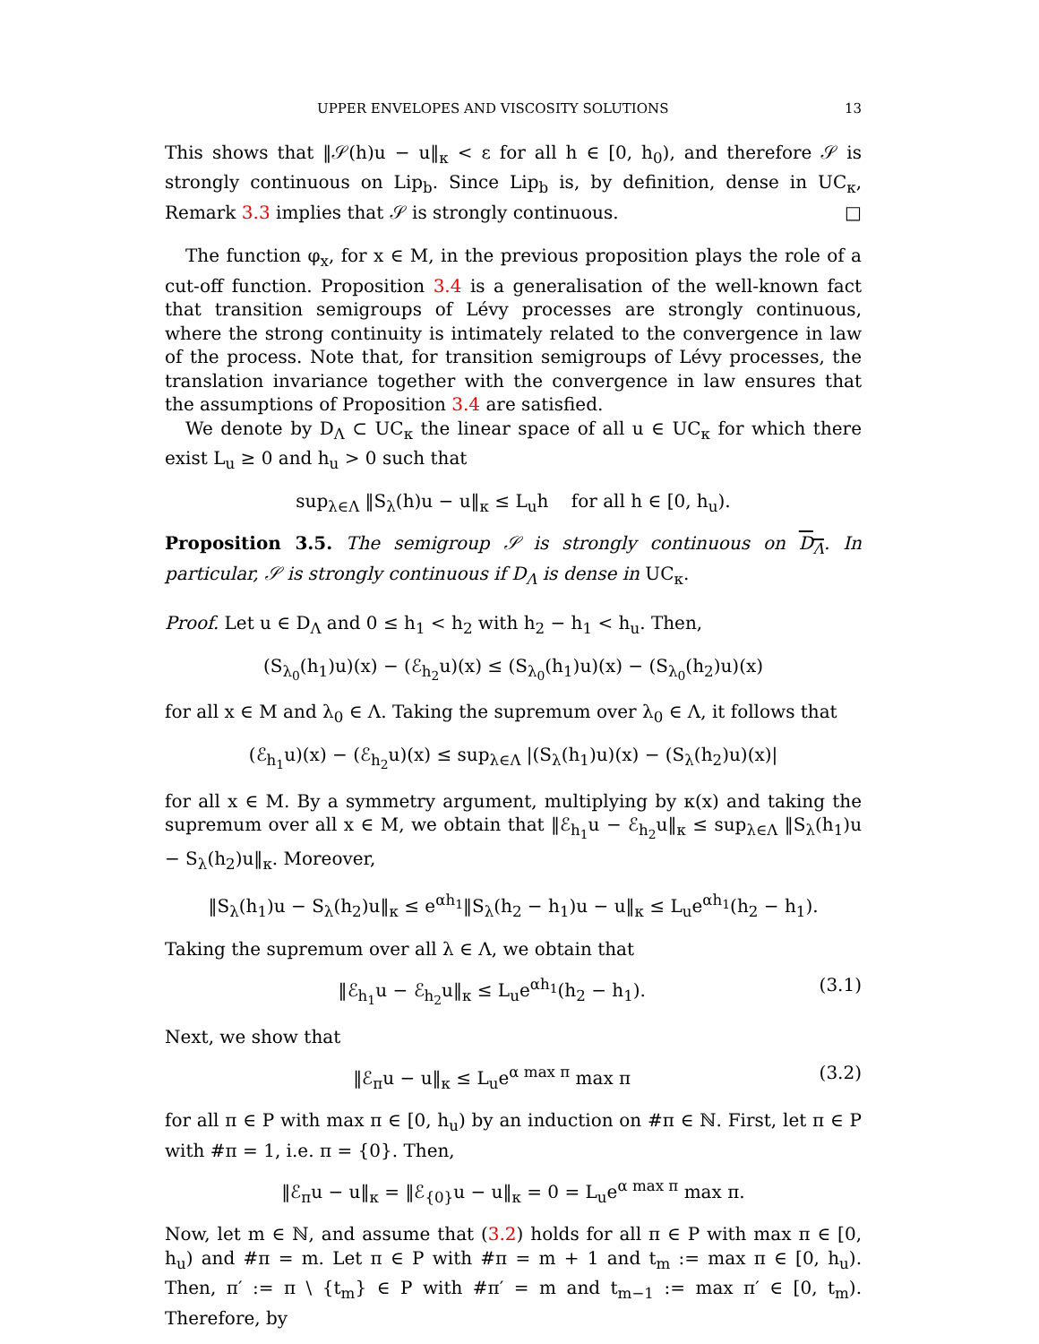UPPER ENVELOPES AND VISCOSITY SOLUTIONS 13
This shows that ‖𝒮(h)u − u‖<sub>κ</sub> < ε for all h ∈ [0, h<sub>0</sub>), and therefore 𝒮 is strongly continuous on Lip<sub>b</sub>. Since Lip<sub>b</sub> is, by definition, dense in UC<sub>κ</sub>, Remark 3.3 implies that 𝒮 is strongly continuous. □
The function φ<sub>x</sub>, for x ∈ M, in the previous proposition plays the role of a cut-off function. Proposition 3.4 is a generalisation of the well-known fact that transition semigroups of Lévy processes are strongly continuous, where the strong continuity is intimately related to the convergence in law of the process. Note that, for transition semigroups of Lévy processes, the translation invariance together with the convergence in law ensures that the assumptions of Proposition 3.4 are satisfied.
We denote by D<sub>Λ</sub> ⊂ UC<sub>κ</sub> the linear space of all u ∈ UC<sub>κ</sub> for which there exist L<sub>u</sub> ≥ 0 and h<sub>u</sub> > 0 such that
sup<sub>λ∈Λ</sub> ‖S<sub>λ</sub>(h)u − u‖<sub>κ</sub> ≤ L<sub>u</sub>h for all h ∈ [0, h<sub>u</sub>).
Proposition 3.5. The semigroup 𝒮 is strongly continuous on D<sub>Λ</sub>. In particular, 𝒮 is strongly continuous if D<sub>Λ</sub> is dense in UC<sub>κ</sub>.
Proof. Let u ∈ D<sub>Λ</sub> and 0 ≤ h<sub>1</sub> < h<sub>2</sub> with h<sub>2</sub> − h<sub>1</sub> < h<sub>u</sub>. Then,
(S<sub>λ<sub>0</sub></sub>(h<sub>1</sub>)u)(x) − (ℰ<sub>h<sub>2</sub></sub>u)(x) ≤ (S<sub>λ<sub>0</sub></sub>(h<sub>1</sub>)u)(x) − (S<sub>λ<sub>0</sub></sub>(h<sub>2</sub>)u)(x)
for all x ∈ M and λ<sub>0</sub> ∈ Λ. Taking the supremum over λ<sub>0</sub> ∈ Λ, it follows that
(ℰ<sub>h<sub>1</sub></sub>u)(x) − (ℰ<sub>h<sub>2</sub></sub>u)(x) ≤ sup<sub>λ∈Λ</sub> |(S<sub>λ</sub>(h<sub>1</sub>)u)(x) − (S<sub>λ</sub>(h<sub>2</sub>)u)(x)|
for all x ∈ M. By a symmetry argument, multiplying by κ(x) and taking the supremum over all x ∈ M, we obtain that ‖ℰ<sub>h<sub>1</sub></sub>u − ℰ<sub>h<sub>2</sub></sub>u‖<sub>κ</sub> ≤ sup<sub>λ∈Λ</sub> ‖S<sub>λ</sub>(h<sub>1</sub>)u − S<sub>λ</sub>(h<sub>2</sub>)u‖<sub>κ</sub>. Moreover,
‖S<sub>λ</sub>(h<sub>1</sub>)u − S<sub>λ</sub>(h<sub>2</sub>)u‖<sub>κ</sub> ≤ e<sup>αh<sub>1</sub></sup>‖S<sub>λ</sub>(h<sub>2</sub> − h<sub>1</sub>)u − u‖<sub>κ</sub> ≤ L<sub>u</sub>e<sup>αh<sub>1</sub></sup>(h<sub>2</sub> − h<sub>1</sub>).
Taking the supremum over all λ ∈ Λ, we obtain that
‖ℰ<sub>h<sub>1</sub></sub>u − ℰ<sub>h<sub>2</sub></sub>u‖<sub>κ</sub> ≤ L<sub>u</sub>e<sup>αh<sub>1</sub></sup>(h<sub>2</sub> − h<sub>1</sub>). (3.1)
Next, we show that
‖ℰ<sub>π</sub>u − u‖<sub>κ</sub> ≤ L<sub>u</sub>e<sup>α max π</sup> max π (3.2)
for all π ∈ P with max π ∈ [0, h<sub>u</sub>) by an induction on #π ∈ ℕ. First, let π ∈ P with #π = 1, i.e. π = {0}. Then,
‖ℰ<sub>π</sub>u − u‖<sub>κ</sub> = ‖ℰ<sub>{0}</sub>u − u‖<sub>κ</sub> = 0 = L<sub>u</sub>e<sup>α max π</sup> max π.
Now, let m ∈ ℕ, and assume that (3.2) holds for all π ∈ P with max π ∈ [0, h<sub>u</sub>) and #π = m. Let π ∈ P with #π = m + 1 and t<sub>m</sub> := max π ∈ [0, h<sub>u</sub>). Then, π′ := π \ {t<sub>m</sub>} ∈ P with #π′ = m and t<sub>m−1</sub> := max π′ ∈ [0, t<sub>m</sub>). Therefore, by